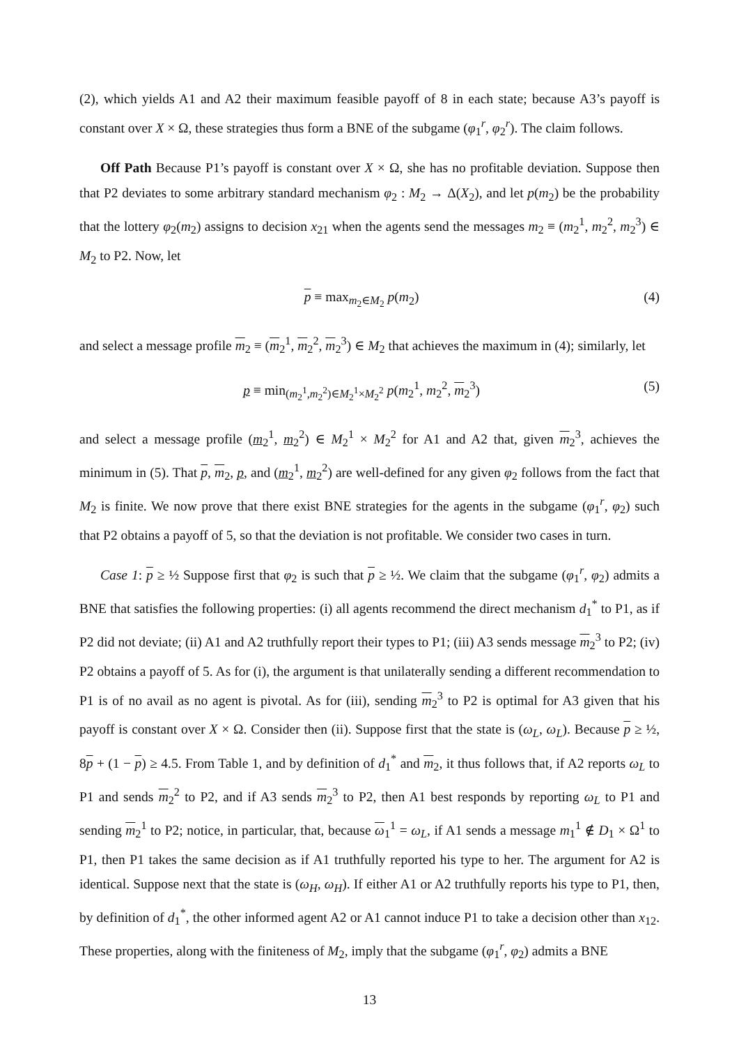(2), which yields A1 and A2 their maximum feasible payoff of 8 in each state; because A3’s payoff is constant over X × Ω, these strategies thus form a BNE of the subgame (φ<sub>1</sub><sup>r</sup>, φ<sub>2</sub><sup>r</sup>). The claim follows.
Off Path Because P1’s payoff is constant over X × Ω, she has no profitable deviation. Suppose then that P2 deviates to some arbitrary standard mechanism φ<sub>2</sub> : M<sub>2</sub> → Δ(X<sub>2</sub>), and let p(m<sub>2</sub>) be the probability that the lottery φ<sub>2</sub>(m<sub>2</sub>) assigns to decision x<sub>21</sub> when the agents send the messages m<sub>2</sub> ≡ (m<sub>2</sub><sup>1</sup>, m<sub>2</sub><sup>2</sup>, m<sub>2</sub><sup>3</sup>) ∈ M<sub>2</sub> to P2. Now, let
p ≡ max<sub>m<sub>2</sub>∈M<sub>2</sub></sub> p(m<sub>2</sub>) (4)
and select a message profile m<sub>2</sub> ≡ (m<sub>2</sub><sup>1</sup>, m<sub>2</sub><sup>2</sup>, m<sub>2</sub><sup>3</sup>) ∈ M<sub>2</sub> that achieves the maximum in (4); similarly, let
p ≡ min<sub>(m<sub>2</sub><sup>1</sup>,m<sub>2</sub><sup>2</sup>)∈M<sub>2</sub><sup>1</sup>×M<sub>2</sub><sup>2</sup></sub> p(m<sub>2</sub><sup>1</sup>, m<sub>2</sub><sup>2</sup>, m<sub>2</sub><sup>3</sup>) (5)
and select a message profile (m<sub>2</sub><sup>1</sup>, m<sub>2</sub><sup>2</sup>) ∈ M<sub>2</sub><sup>1</sup> × M<sub>2</sub><sup>2</sup> for A1 and A2 that, given m<sub>2</sub><sup>3</sup>, achieves the minimum in (5). That p, m<sub>2</sub>, p, and (m<sub>2</sub><sup>1</sup>, m<sub>2</sub><sup>2</sup>) are well-defined for any given φ<sub>2</sub> follows from the fact that M<sub>2</sub> is finite. We now prove that there exist BNE strategies for the agents in the subgame (φ<sub>1</sub><sup>r</sup>, φ<sub>2</sub>) such that P2 obtains a payoff of 5, so that the deviation is not profitable. We consider two cases in turn.
Case 1: p ≥ ½ Suppose first that φ<sub>2</sub> is such that p ≥ ½. We claim that the subgame (φ<sub>1</sub><sup>r</sup>, φ<sub>2</sub>) admits a BNE that satisfies the following properties: (i) all agents recommend the direct mechanism d<sub>1</sub><sup>*</sup> to P1, as if P2 did not deviate; (ii) A1 and A2 truthfully report their types to P1; (iii) A3 sends message m<sub>2</sub><sup>3</sup> to P2; (iv) P2 obtains a payoff of 5. As for (i), the argument is that unilaterally sending a different recommendation to P1 is of no avail as no agent is pivotal. As for (iii), sending m<sub>2</sub><sup>3</sup> to P2 is optimal for A3 given that his payoff is constant over X × Ω. Consider then (ii). Suppose first that the state is (ω<sub>L</sub>, ω<sub>L</sub>). Because p ≥ ½, 8p + (1 − p) ≥ 4.5. From Table 1, and by definition of d<sub>1</sub><sup>*</sup> and m<sub>2</sub>, it thus follows that, if A2 reports ω<sub>L</sub> to P1 and sends m<sub>2</sub><sup>2</sup> to P2, and if A3 sends m<sub>2</sub><sup>3</sup> to P2, then A1 best responds by reporting ω<sub>L</sub> to P1 and sending m<sub>2</sub><sup>1</sup> to P2; notice, in particular, that, because ω<sub>1</sub><sup>1</sup> = ω<sub>L</sub>, if A1 sends a message m<sub>1</sub><sup>1</sup> ∉ D<sub>1</sub> × Ω<sup>1</sup> to P1, then P1 takes the same decision as if A1 truthfully reported his type to her. The argument for A2 is identical. Suppose next that the state is (ω<sub>H</sub>, ω<sub>H</sub>). If either A1 or A2 truthfully reports his type to P1, then, by definition of d<sub>1</sub><sup>*</sup>, the other informed agent A2 or A1 cannot induce P1 to take a decision other than x<sub>12</sub>. These properties, along with the finiteness of M<sub>2</sub>, imply that the subgame (φ<sub>1</sub><sup>r</sup>, φ<sub>2</sub>) admits a BNE
13